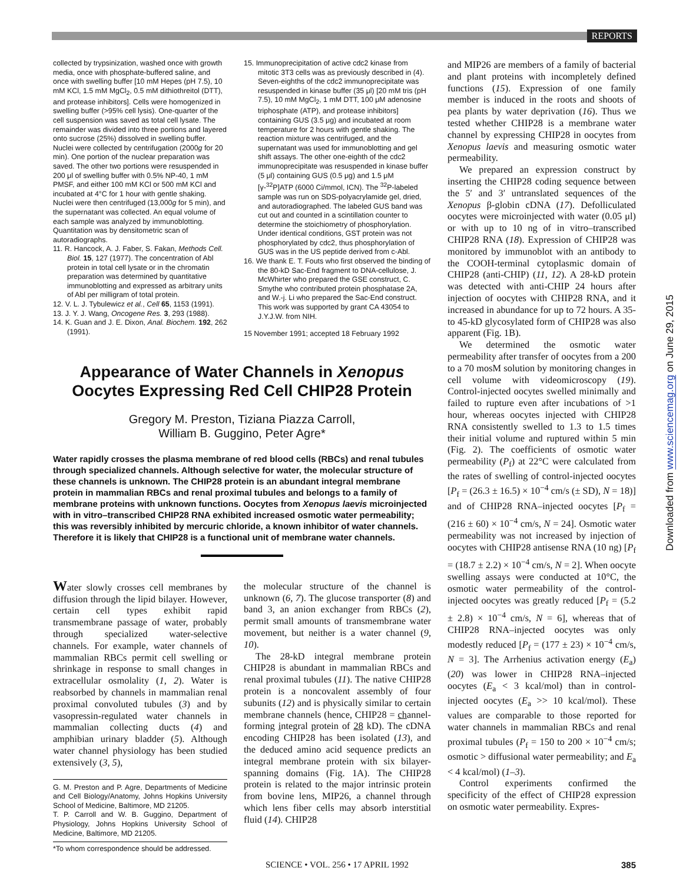REPORTS
Downloaded from www.sciencemag.org on June 29, 2015
collected by trypsinization, washed once with growth media, once with phosphate-buffered saline, and once with swelling buffer [10 mM Hepes (pH 7.5), 10 mM KCl, 1.5 mM MgCl<sub>2</sub>, 0.5 mM dithiothreitol (DTT), and protease inhibitors]. Cells were homogenized in swelling buffer (>95% cell lysis). One-quarter of the cell suspension was saved as total cell lysate. The remainder was divided into three portions and layered onto sucrose (25%) dissolved in swelling buffer. Nuclei were collected by centrifugation (2000g for 20 min). One portion of the nuclear preparation was saved. The other two portions were resuspended in 200 μl of swelling buffer with 0.5% NP-40, 1 mM PMSF, and either 100 mM KCl or 500 mM KCl and incubated at 4°C for 1 hour with gentle shaking. Nuclei were then centrifuged (13,000g for 5 min), and the supernatant was collected. An equal volume of each sample was analyzed by immunoblotting. Quantitation was by densitometric scan of autoradiographs.
11. R. Hancock, A. J. Faber, S. Fakan, Methods Cell. Biol. 15, 127 (1977). The concentration of Abl protein in total cell lysate or in the chromatin preparation was determined by quantitative immunoblotting and expressed as arbitrary units of Abl per milligram of total protein.
12. V. L. J. Tybulewicz et al., Cell 65, 1153 (1991).
13. J. Y. J. Wang, Oncogene Res. 3, 293 (1988).
14. K. Guan and J. E. Dixon, Anal. Biochem. 192, 262 (1991).
15. Immunoprecipitation of active cdc2 kinase from mitotic 3T3 cells was as previously described in (4). Seven-eighths of the cdc2 immunoprecipitate was resuspended in kinase buffer (35 μl) [20 mM tris (pH 7.5), 10 mM MgCl<sub>2</sub>, 1 mM DTT, 100 μM adenosine triphosphate (ATP), and protease inhibitors] containing GUS (3.5 μg) and incubated at room temperature for 2 hours with gentle shaking. The reaction mixture was centrifuged, and the supernatant was used for immunoblotting and gel shift assays. The other one-eighth of the cdc2 immunoprecipitate was resuspended in kinase buffer (5 μl) containing GUS (0.5 μg) and 1.5 μM [γ-<sup>32</sup>P]ATP (6000 Ci/mmol, ICN). The <sup>32</sup>P-labeled sample was run on SDS-polyacrylamide gel, dried, and autoradiographed. The labeled GUS band was cut out and counted in a scintillation counter to determine the stoichiometry of phosphorylation. Under identical conditions, GST protein was not phosphorylated by cdc2, thus phosphorylation of GUS was in the US peptide derived from c-Abl.
16. We thank E. T. Fouts who first observed the binding of the 80-kD Sac-End fragment to DNA-cellulose, J. McWhirter who prepared the GSE construct, C. Smythe who contributed protein phosphatase 2A, and W.-j. Li who prepared the Sac-End construct. This work was supported by grant CA 43054 to J.Y.J.W. from NIH.
15 November 1991; accepted 18 February 1992
Appearance of Water Channels in Xenopus
Oocytes Expressing Red Cell CHIP28 Protein
Gregory M. Preston, Tiziana Piazza Carroll,
William B. Guggino, Peter Agre*
Water rapidly crosses the plasma membrane of red blood cells (RBCs) and renal tubules through specialized channels. Although selective for water, the molecular structure of these channels is unknown. The CHIP28 protein is an abundant integral membrane protein in mammalian RBCs and renal proximal tubules and belongs to a family of membrane proteins with unknown functions. Oocytes from Xenopus laevis microinjected with in vitro–transcribed CHIP28 RNA exhibited increased osmotic water permeability; this was reversibly inhibited by mercuric chloride, a known inhibitor of water channels. Therefore it is likely that CHIP28 is a functional unit of membrane water channels.
Water slowly crosses cell membranes by diffusion through the lipid bilayer. However, certain cell types exhibit rapid transmembrane passage of water, probably through specialized water-selective channels. For example, water channels of mammalian RBCs permit cell swelling or shrinkage in response to small changes in extracellular osmolality (1, 2). Water is reabsorbed by channels in mammalian renal proximal convoluted tubules (3) and by vasopressin-regulated water channels in mammalian collecting ducts (4) and amphibian urinary bladder (5). Although water channel physiology has been studied extensively (3, 5),
G. M. Preston and P. Agre, Departments of Medicine and Cell Biology/Anatomy, Johns Hopkins University School of Medicine, Baltimore, MD 21205.
T. P. Carroll and W. B. Guggino, Department of Physiology, Johns Hopkins University School of Medicine, Baltimore, MD 21205.
*To whom correspondence should be addressed.
the molecular structure of the channel is unknown (6, 7). The glucose transporter (8) and band 3, an anion exchanger from RBCs (2), permit small amounts of transmembrane water movement, but neither is a water channel (9, 10).
The 28-kD integral membrane protein CHIP28 is abundant in mammalian RBCs and renal proximal tubules (11). The native CHIP28 protein is a noncovalent assembly of four subunits (12) and is physically similar to certain membrane channels (hence, CHIP28 = channel-forming integral protein of 28 kD). The cDNA encoding CHIP28 has been isolated (13), and the deduced amino acid sequence predicts an integral membrane protein with six bilayer-spanning domains (Fig. 1A). The CHIP28 protein is related to the major intrinsic protein from bovine lens, MIP26, a channel through which lens fiber cells may absorb interstitial fluid (14). CHIP28
and MIP26 are members of a family of bacterial and plant proteins with incompletely defined functions (15). Expression of one family member is induced in the roots and shoots of pea plants by water deprivation (16). Thus we tested whether CHIP28 is a membrane water channel by expressing CHIP28 in oocytes from Xenopus laevis and measuring osmotic water permeability.
We prepared an expression construct by inserting the CHIP28 coding sequence between the 5′ and 3′ untranslated sequences of the Xenopus β-globin cDNA (17). Defolliculated oocytes were microinjected with water (0.05 μl) or with up to 10 ng of in vitro–transcribed CHIP28 RNA (18). Expression of CHIP28 was monitored by immunoblot with an antibody to the COOH-terminal cytoplasmic domain of CHIP28 (anti-CHIP) (11, 12). A 28-kD protein was detected with anti-CHIP 24 hours after injection of oocytes with CHIP28 RNA, and it increased in abundance for up to 72 hours. A 35- to 45-kD glycosylated form of CHIP28 was also apparent (Fig. 1B).
We determined the osmotic water permeability after transfer of oocytes from a 200 to a 70 mosM solution by monitoring changes in cell volume with videomicroscopy (19). Control-injected oocytes swelled minimally and failed to rupture even after incubations of >1 hour, whereas oocytes injected with CHIP28 RNA consistently swelled to 1.3 to 1.5 times their initial volume and ruptured within 5 min (Fig. 2). The coefficients of osmotic water permeability (P<sub>f</sub>) at 22°C were calculated from the rates of swelling of control-injected oocytes [P<sub>f</sub> = (26.3 ± 16.5) × 10<sup>−4</sup> cm/s (± SD), N = 18)] and of CHIP28 RNA–injected oocytes [P<sub>f</sub> = (216 ± 60) × 10<sup>−4</sup> cm/s, N = 24]. Osmotic water permeability was not increased by injection of oocytes with CHIP28 antisense RNA (10 ng) [P<sub>f</sub> = (18.7 ± 2.2) × 10<sup>−4</sup> cm/s, N = 2]. When oocyte swelling assays were conducted at 10°C, the osmotic water permeability of the control-injected oocytes was greatly reduced [P<sub>f</sub> = (5.2 ± 2.8) × 10<sup>−4</sup> cm/s, N = 6], whereas that of CHIP28 RNA–injected oocytes was only modestly reduced [P<sub>f</sub> = (177 ± 23) × 10<sup>−4</sup> cm/s, N = 3]. The Arrhenius activation energy (E<sub>a</sub>) (20) was lower in CHIP28 RNA–injected oocytes (E<sub>a</sub> < 3 kcal/mol) than in control-injected oocytes (E<sub>a</sub> >> 10 kcal/mol). These values are comparable to those reported for water channels in mammalian RBCs and renal proximal tubules (P<sub>f</sub> = 150 to 200 × 10<sup>−4</sup> cm/s; osmotic > diffusional water permeability; and E<sub>a</sub> < 4 kcal/mol) (1–3).
Control experiments confirmed the specificity of the effect of CHIP28 expression on osmotic water permeability. Expres-
SCIENCE • VOL. 256 • 17 APRIL 1992 385